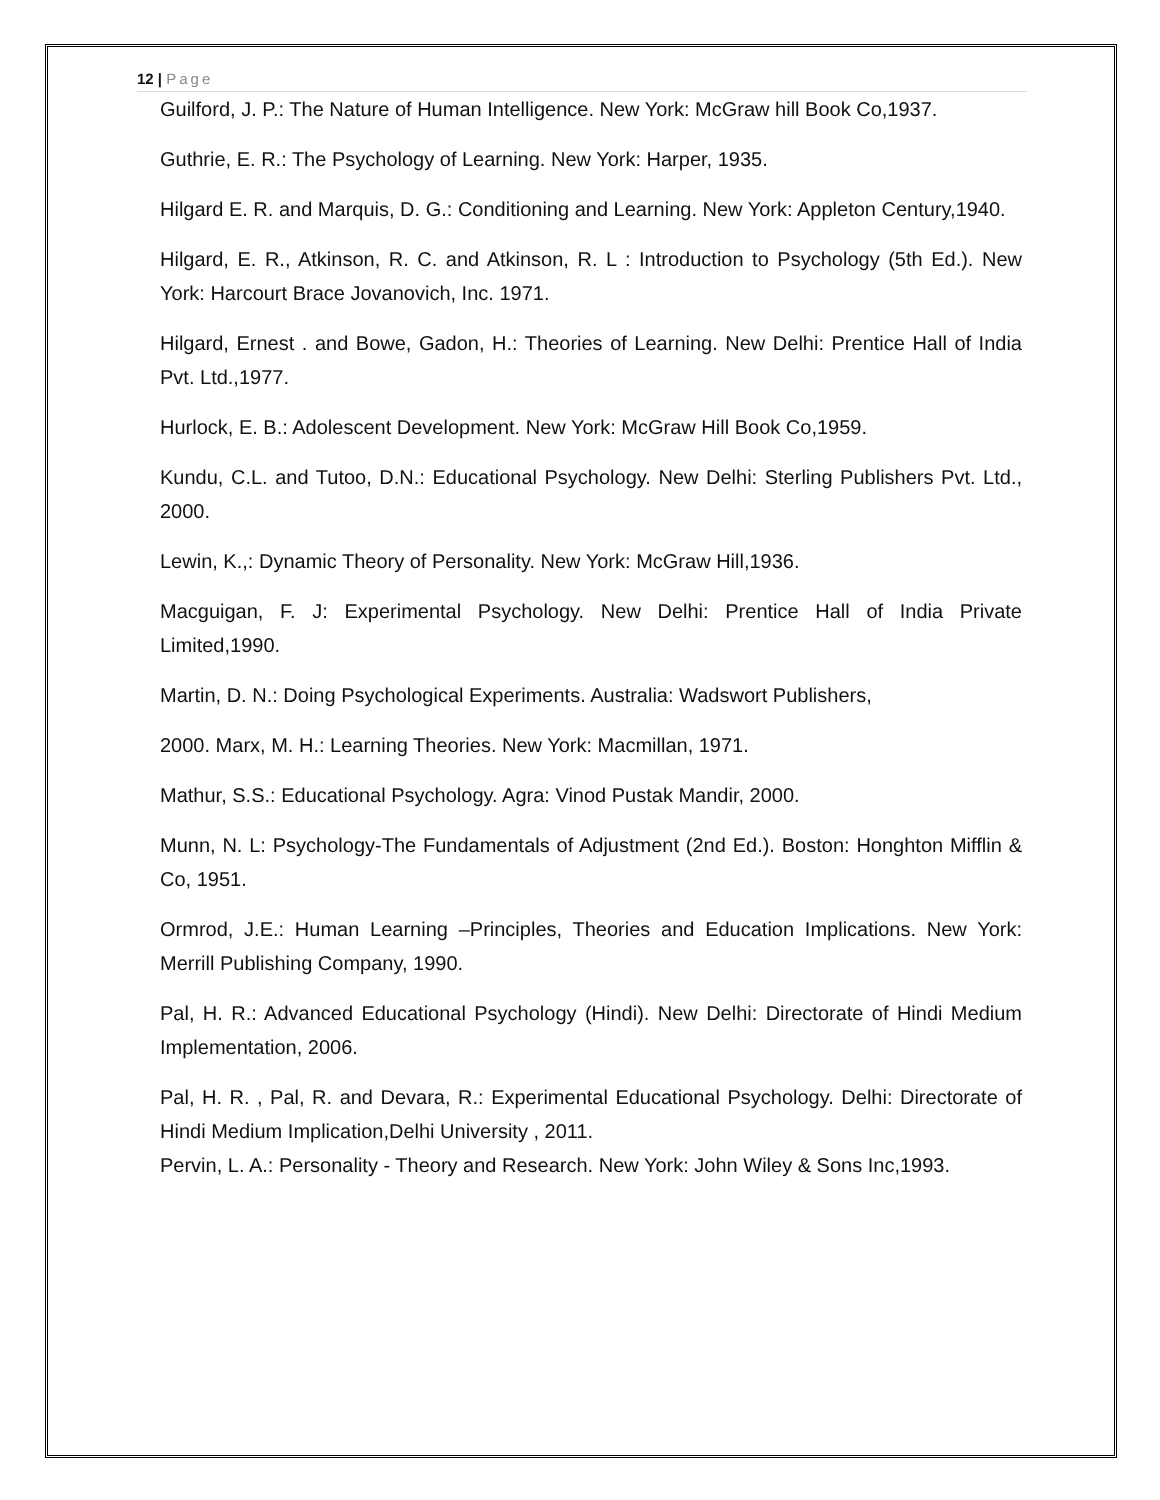12 | Page
Guilford, J. P.: The Nature of Human Intelligence. New York: McGraw hill Book Co,1937.
Guthrie, E. R.: The Psychology of Learning. New York: Harper, 1935.
Hilgard E. R. and Marquis, D. G.: Conditioning and Learning. New York: Appleton Century,1940.
Hilgard, E. R., Atkinson, R. C. and Atkinson, R. L : Introduction to Psychology (5th Ed.). New York: Harcourt Brace Jovanovich, Inc. 1971.
Hilgard, Ernest . and Bowe, Gadon, H.: Theories of Learning. New Delhi: Prentice Hall of India Pvt. Ltd.,1977.
Hurlock, E. B.: Adolescent Development. New York: McGraw Hill Book Co,1959.
Kundu, C.L. and Tutoo, D.N.: Educational Psychology. New Delhi: Sterling Publishers Pvt. Ltd., 2000.
Lewin, K.,: Dynamic Theory of Personality. New York: McGraw Hill,1936.
Macguigan, F. J: Experimental Psychology. New Delhi: Prentice Hall of India Private Limited,1990.
Martin, D. N.: Doing Psychological Experiments. Australia: Wadswort Publishers,
2000. Marx, M. H.: Learning Theories. New York: Macmillan, 1971.
Mathur, S.S.: Educational Psychology. Agra: Vinod Pustak Mandir, 2000.
Munn, N. L: Psychology-The Fundamentals of Adjustment (2nd Ed.). Boston: Honghton Mifflin & Co, 1951.
Ormrod, J.E.: Human Learning –Principles, Theories and Education Implications. New York: Merrill Publishing Company, 1990.
Pal, H. R.: Advanced Educational Psychology (Hindi). New Delhi: Directorate of Hindi Medium Implementation, 2006.
Pal, H. R. , Pal, R. and Devara, R.: Experimental Educational Psychology. Delhi: Directorate of Hindi Medium Implication,Delhi University , 2011.
Pervin, L. A.: Personality - Theory and Research. New York: John Wiley & Sons Inc,1993.